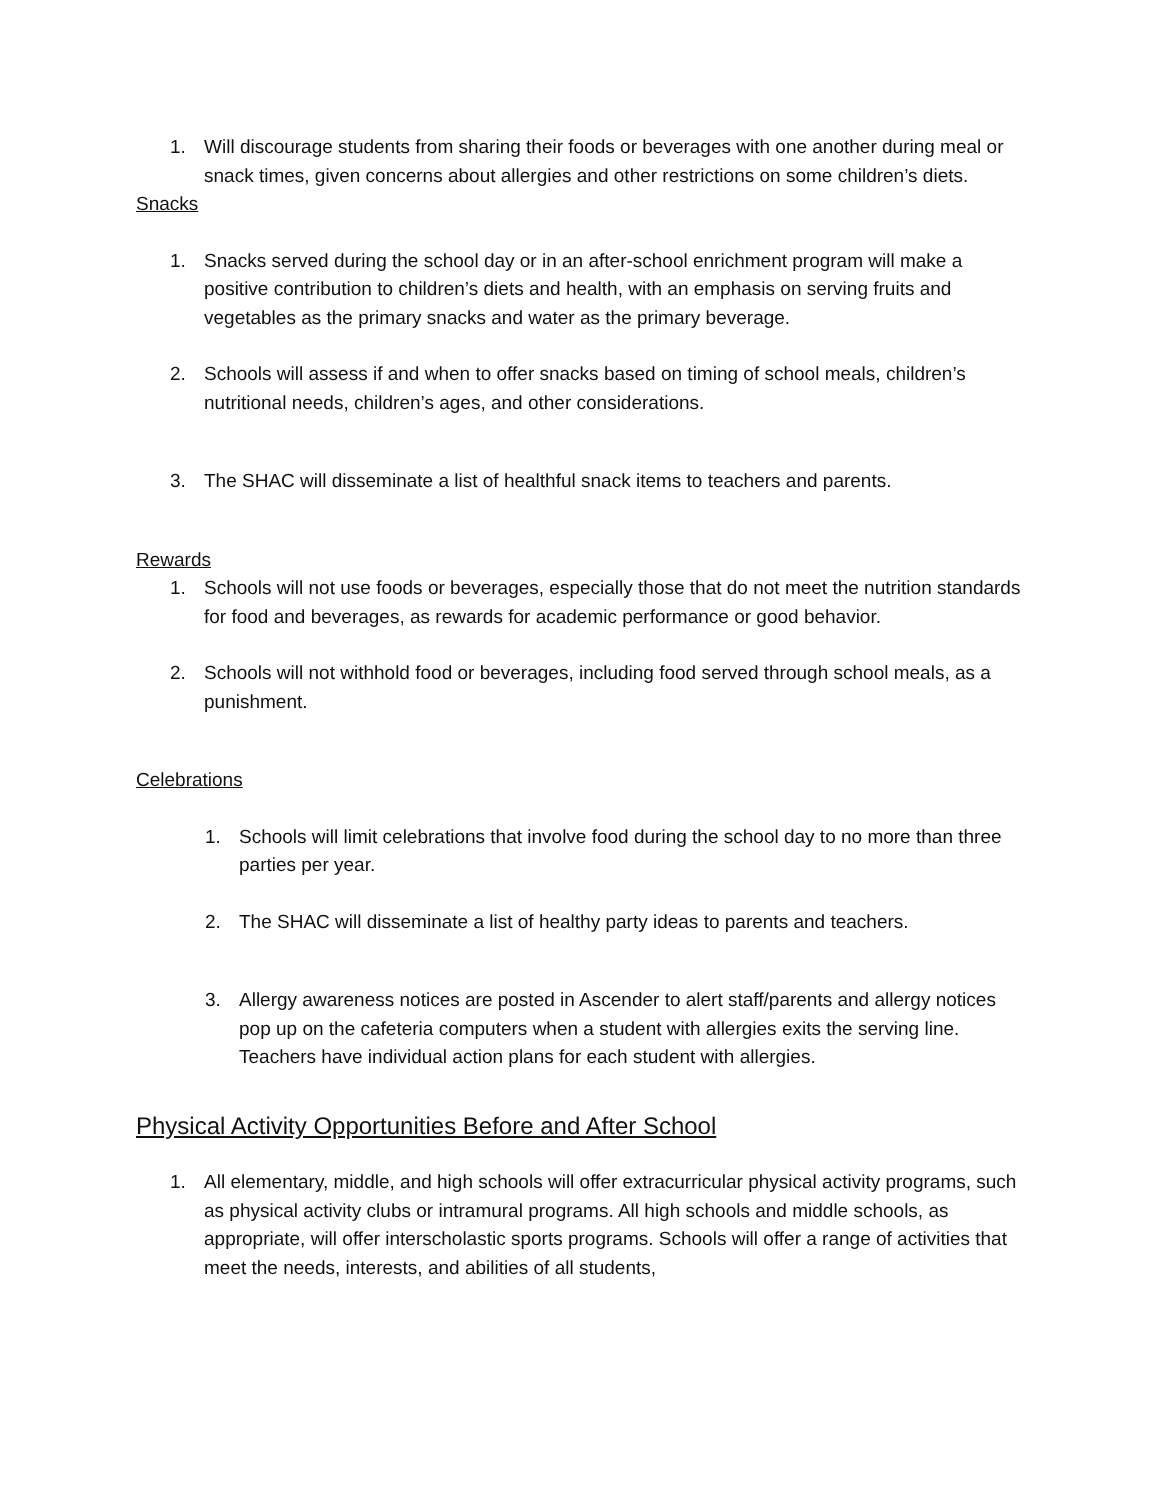1. Will discourage students from sharing their foods or beverages with one another during meal or snack times, given concerns about allergies and other restrictions on some children’s diets.
Snacks
1. Snacks served during the school day or in an after-school enrichment program will make a positive contribution to children’s diets and health, with an emphasis on serving fruits and vegetables as the primary snacks and water as the primary beverage.
2. Schools will assess if and when to offer snacks based on timing of school meals, children’s nutritional needs, children’s ages, and other considerations.
3. The SHAC will disseminate a list of healthful snack items to teachers and parents.
Rewards
1. Schools will not use foods or beverages, especially those that do not meet the nutrition standards for food and beverages, as rewards for academic performance or good behavior.
2. Schools will not withhold food or beverages, including food served through school meals, as a punishment.
Celebrations
1. Schools will limit celebrations that involve food during the school day to no more than three parties per year.
2. The SHAC will disseminate a list of healthy party ideas to parents and teachers.
3. Allergy awareness notices are posted in Ascender to alert staff/parents and allergy notices pop up on the cafeteria computers when a student with allergies exits the serving line. Teachers have individual action plans for each student with allergies.
Physical Activity Opportunities Before and After School
1. All elementary, middle, and high schools will offer extracurricular physical activity programs, such as physical activity clubs or intramural programs. All high schools and middle schools, as appropriate, will offer interscholastic sports programs. Schools will offer a range of activities that meet the needs, interests, and abilities of all students,